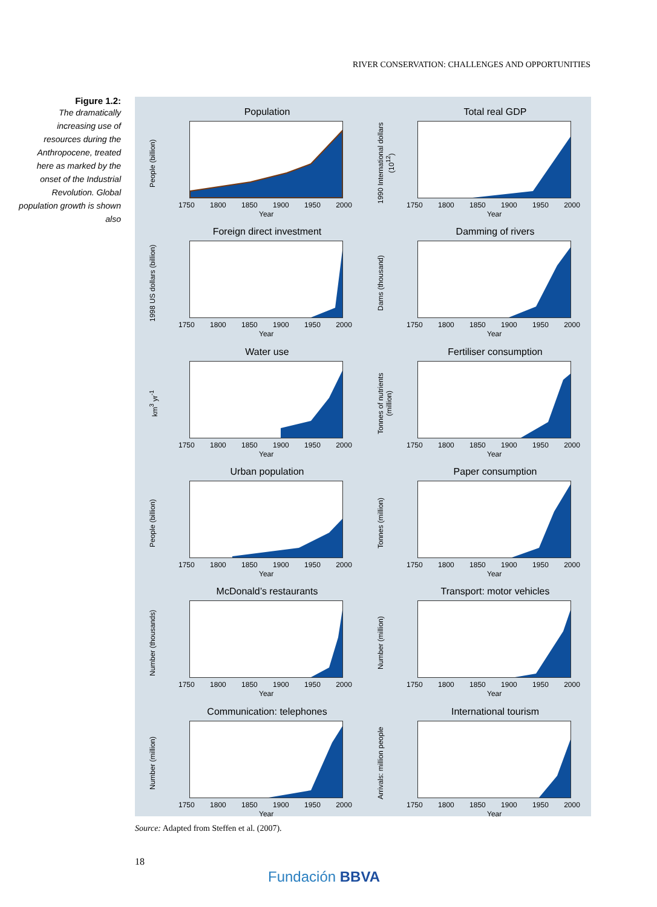RIVER CONSERVATION: CHALLENGES AND OPPORTUNITIES
Figure 1.2:
The dramatically increasing use of resources during the Anthropocene, treated here as marked by the onset of the Industrial Revolution. Global population growth is shown also
Population
People (billion)
1750 1800 1850 1900 1950 2000
Year
Total real GDP
1990 International dollars (10<sup>12</sup>)
1750 1800 1850 1900 1950 2000
Year
Foreign direct investment
1998 US dollars (billion)
1750 1800 1850 1900 1950 2000
Year
Damming of rivers
Dams (thousand)
1750 1800 1850 1900 1950 2000
Year
Water use
km<sup>3</sup> yr<sup>-1</sup>
1750 1800 1850 1900 1950 2000
Year
Fertiliser consumption
Tonnes of nutrients (million)
1750 1800 1850 1900 1950 2000
Year
Urban population
People (billion)
1750 1800 1850 1900 1950 2000
Year
Paper consumption
Tonnes (million)
1750 1800 1850 1900 1950 2000
Year
McDonald’s restaurants
Number (thousands)
1750 1800 1850 1900 1950 2000
Year
Transport: motor vehicles
Number (million)
1750 1800 1850 1900 1950 2000
Year
Communication: telephones
Number (million)
1750 1800 1850 1900 1950 2000
Year
International tourism
Arrivals: million people
1750 1800 1850 1900 1950 2000
Year
Source: Adapted from Steffen et al. (2007).
18
Fundación BBVA